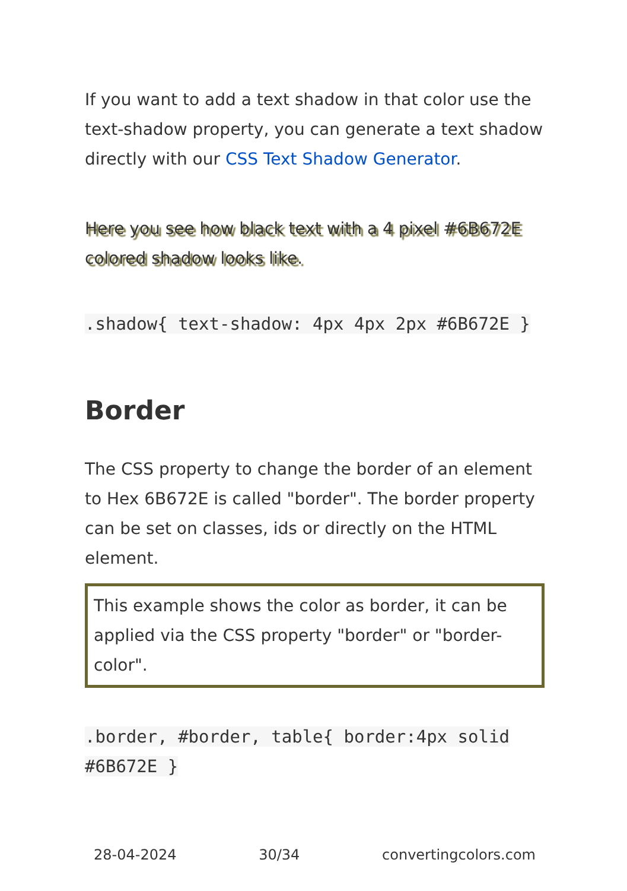If you want to add a text shadow in that color use the text-shadow property, you can generate a text shadow directly with our CSS Text Shadow Generator.
Here you see how black text with a 4 pixel #6B672E colored shadow looks like.
.shadow{ text-shadow: 4px 4px 2px #6B672E }
Border
The CSS property to change the border of an element to Hex 6B672E is called "border". The border property can be set on classes, ids or directly on the HTML element.
This example shows the color as border, it can be applied via the CSS property "border" or "border-color".
.border, #border, table{ border:4px solid #6B672E }
28-04-2024 30/34 convertingcolors.com